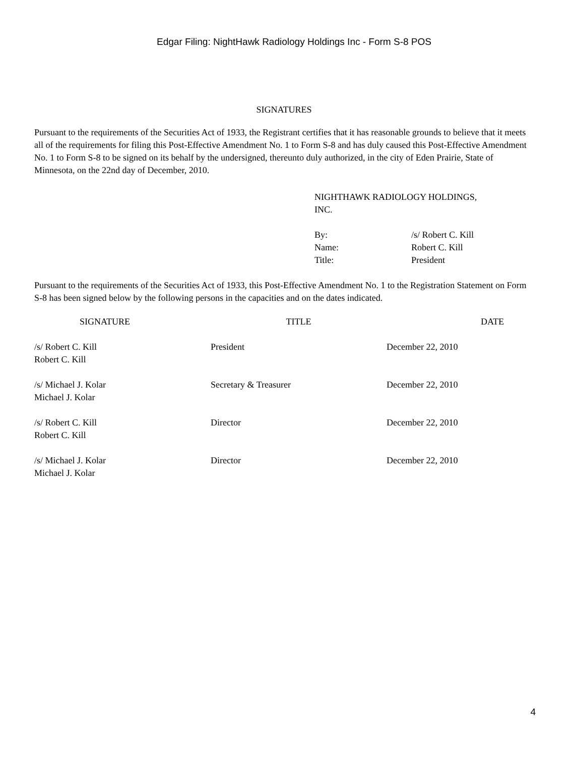Edgar Filing: NightHawk Radiology Holdings Inc - Form S-8 POS
SIGNATURES
Pursuant to the requirements of the Securities Act of 1933, the Registrant certifies that it has reasonable grounds to believe that it meets all of the requirements for filing this Post-Effective Amendment No. 1 to Form S-8 and has duly caused this Post-Effective Amendment No. 1 to Form S-8 to be signed on its behalf by the undersigned, thereunto duly authorized, in the city of Eden Prairie, State of Minnesota, on the 22nd day of December, 2010.
NIGHTHAWK RADIOLOGY HOLDINGS,
INC.
| By: | /s/ Robert C. Kill |
| Name: | Robert C. Kill |
| Title: | President |
Pursuant to the requirements of the Securities Act of 1933, this Post-Effective Amendment No. 1 to the Registration Statement on Form S-8 has been signed below by the following persons in the capacities and on the dates indicated.
| SIGNATURE | TITLE | DATE |
| --- | --- | --- |
| /s/ Robert C. Kill Robert C. Kill | President | December 22, 2010 |
| /s/ Michael J. Kolar Michael J. Kolar | Secretary & Treasurer | December 22, 2010 |
| /s/ Robert C. Kill Robert C. Kill | Director | December 22, 2010 |
| /s/ Michael J. Kolar Michael J. Kolar | Director | December 22, 2010 |
4